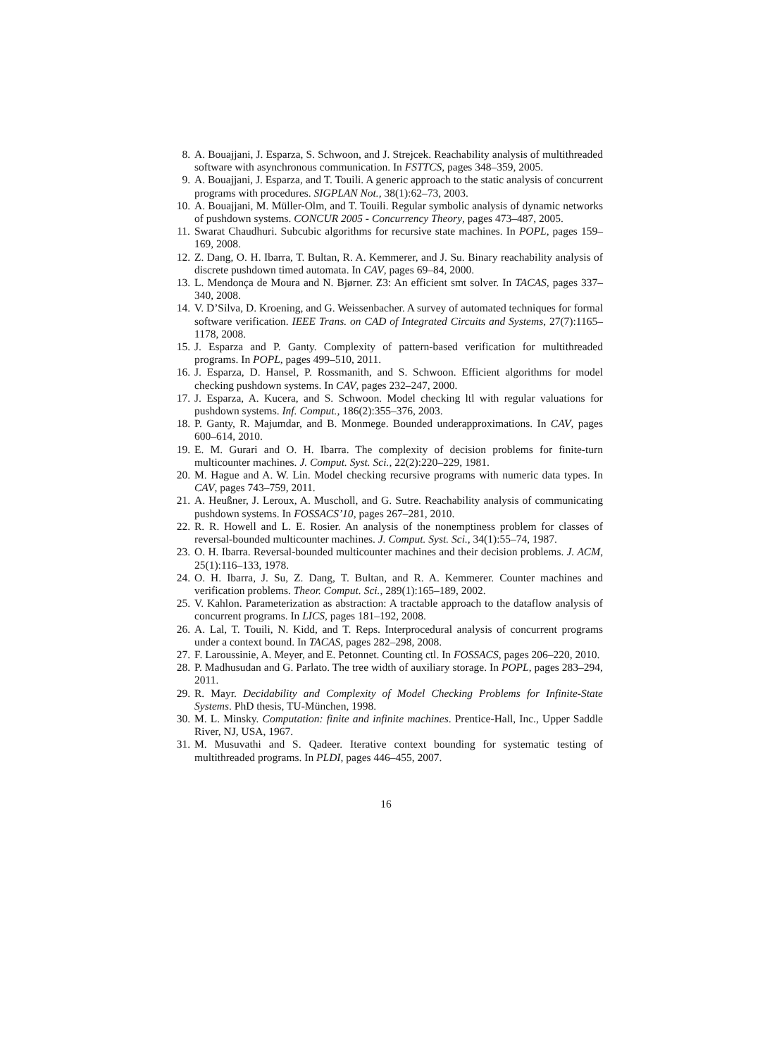8. A. Bouajjani, J. Esparza, S. Schwoon, and J. Strejcek. Reachability analysis of multithreaded software with asynchronous communication. In FSTTCS, pages 348–359, 2005.
9. A. Bouajjani, J. Esparza, and T. Touili. A generic approach to the static analysis of concurrent programs with procedures. SIGPLAN Not., 38(1):62–73, 2003.
10. A. Bouajjani, M. Müller-Olm, and T. Touili. Regular symbolic analysis of dynamic networks of pushdown systems. CONCUR 2005 - Concurrency Theory, pages 473–487, 2005.
11. Swarat Chaudhuri. Subcubic algorithms for recursive state machines. In POPL, pages 159–169, 2008.
12. Z. Dang, O. H. Ibarra, T. Bultan, R. A. Kemmerer, and J. Su. Binary reachability analysis of discrete pushdown timed automata. In CAV, pages 69–84, 2000.
13. L. Mendonça de Moura and N. Bjørner. Z3: An efficient smt solver. In TACAS, pages 337–340, 2008.
14. V. D’Silva, D. Kroening, and G. Weissenbacher. A survey of automated techniques for formal software verification. IEEE Trans. on CAD of Integrated Circuits and Systems, 27(7):1165–1178, 2008.
15. J. Esparza and P. Ganty. Complexity of pattern-based verification for multithreaded programs. In POPL, pages 499–510, 2011.
16. J. Esparza, D. Hansel, P. Rossmanith, and S. Schwoon. Efficient algorithms for model checking pushdown systems. In CAV, pages 232–247, 2000.
17. J. Esparza, A. Kucera, and S. Schwoon. Model checking ltl with regular valuations for pushdown systems. Inf. Comput., 186(2):355–376, 2003.
18. P. Ganty, R. Majumdar, and B. Monmege. Bounded underapproximations. In CAV, pages 600–614, 2010.
19. E. M. Gurari and O. H. Ibarra. The complexity of decision problems for finite-turn multicounter machines. J. Comput. Syst. Sci., 22(2):220–229, 1981.
20. M. Hague and A. W. Lin. Model checking recursive programs with numeric data types. In CAV, pages 743–759, 2011.
21. A. Heußner, J. Leroux, A. Muscholl, and G. Sutre. Reachability analysis of communicating pushdown systems. In FOSSACS’10, pages 267–281, 2010.
22. R. R. Howell and L. E. Rosier. An analysis of the nonemptiness problem for classes of reversal-bounded multicounter machines. J. Comput. Syst. Sci., 34(1):55–74, 1987.
23. O. H. Ibarra. Reversal-bounded multicounter machines and their decision problems. J. ACM, 25(1):116–133, 1978.
24. O. H. Ibarra, J. Su, Z. Dang, T. Bultan, and R. A. Kemmerer. Counter machines and verification problems. Theor. Comput. Sci., 289(1):165–189, 2002.
25. V. Kahlon. Parameterization as abstraction: A tractable approach to the dataflow analysis of concurrent programs. In LICS, pages 181–192, 2008.
26. A. Lal, T. Touili, N. Kidd, and T. Reps. Interprocedural analysis of concurrent programs under a context bound. In TACAS, pages 282–298, 2008.
27. F. Laroussinie, A. Meyer, and E. Petonnet. Counting ctl. In FOSSACS, pages 206–220, 2010.
28. P. Madhusudan and G. Parlato. The tree width of auxiliary storage. In POPL, pages 283–294, 2011.
29. R. Mayr. Decidability and Complexity of Model Checking Problems for Infinite-State Systems. PhD thesis, TU-München, 1998.
30. M. L. Minsky. Computation: finite and infinite machines. Prentice-Hall, Inc., Upper Saddle River, NJ, USA, 1967.
31. M. Musuvathi and S. Qadeer. Iterative context bounding for systematic testing of multithreaded programs. In PLDI, pages 446–455, 2007.
16